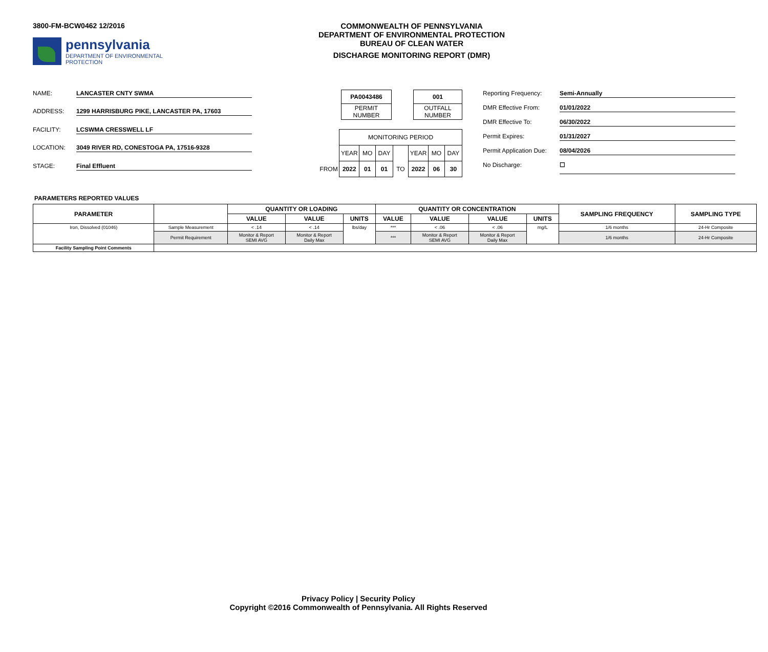3800-FM-BCW0462 12/2016
pennsylvania
DEPARTMENT OF ENVIRONMENTAL
PROTECTION
COMMONWEALTH OF PENNSYLVANIA
DEPARTMENT OF ENVIRONMENTAL PROTECTION
BUREAU OF CLEAN WATER
DISCHARGE MONITORING REPORT (DMR)
NAME:
LANCASTER CNTY SWMA
ADDRESS:
1299 HARRISBURG PIKE, LANCASTER PA, 17603
FACILITY:
LCSWMA CRESSWELL LF
LOCATION:
3049 RIVER RD, CONESTOGA PA, 17516-9328
STAGE:
Final Effluent
| PA0043486 |
| PERMIT NUMBER |
| 001 |
| OUTFALL NUMBER |
| | MONITORING PERIOD | | | | | | |
| | YEAR | MO | DAY | | YEAR | MO | DAY |
| FROM | 2022 | 01 | 01 | TO | 2022 | 06 | 30 |
Reporting Frequency:
Semi-Annually
DMR Effective From:
01/01/2022
DMR Effective To:
06/30/2022
Permit Expires:
01/31/2027
Permit Application Due:
08/04/2026
No Discharge:
☐
PARAMETERS REPORTED VALUES
| PARAMETER | | QUANTITY OR LOADING | | | QUANTITY OR CONCENTRATION | | | | SAMPLING FREQUENCY | SAMPLING TYPE |
| --- | --- | --- | --- | --- | --- | --- | --- | --- | --- | --- |
| | | VALUE | VALUE | UNITS | VALUE | VALUE | VALUE | UNITS | | |
| Iron, Dissolved (01046) | Sample Measurement | < .14 | < .14 | lbs/day | *** | < .06 | < .06 | mg/L | 1/6 months | 24-Hr Composite |
| | Permit Requirement | Monitor & Report SEMI AVG | Monitor & Report Daily Max | | *** | Monitor & Report SEMI AVG | Monitor & Report Daily Max | | 1/6 months | 24-Hr Composite |
| Facility Sampling Point Comments | | | | | | | | | | |
Privacy Policy | Security Policy
Copyright ©2016 Commonwealth of Pennsylvania. All Rights Reserved